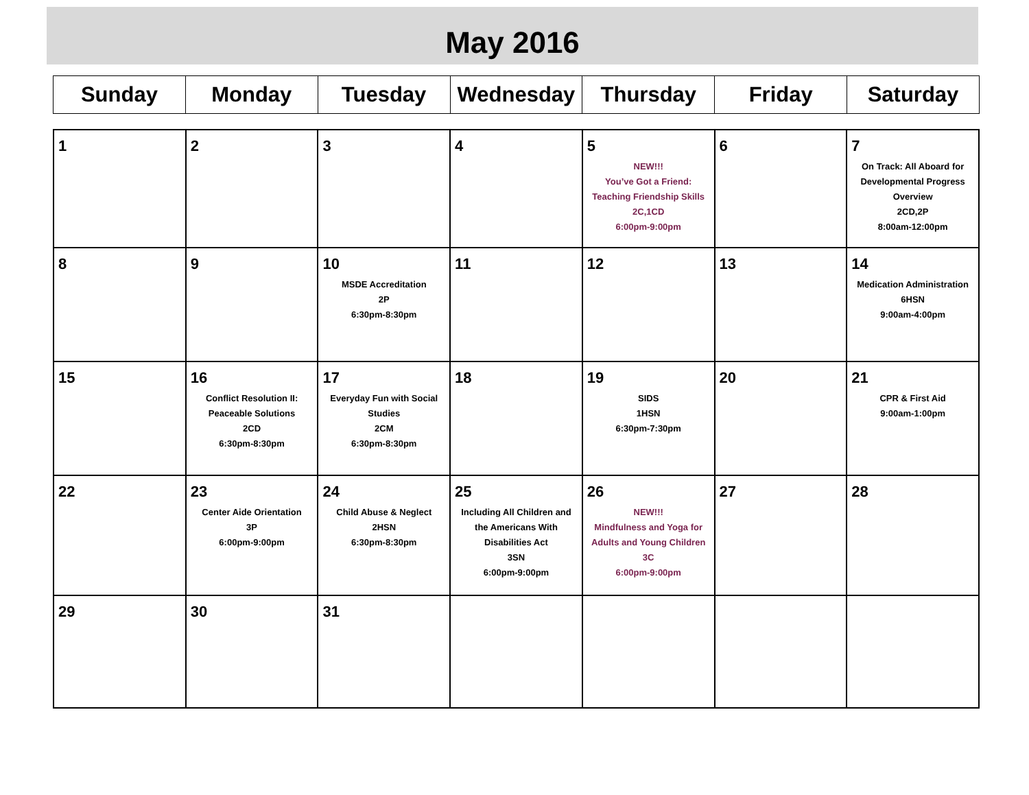May 2016
| Sunday | Monday | Tuesday | Wednesday | Thursday | Friday | Saturday |
| --- | --- | --- | --- | --- | --- | --- |
| 1 | 2 | 3 | 4 | 5 NEW!!! You’ve Got a Friend: Teaching Friendship Skills 2C,1CD 6:00pm-9:00pm | 6 | 7 On Track: All Aboard for Developmental Progress Overview 2CD,2P 8:00am-12:00pm |
| 8 | 9 | 10 MSDE Accreditation 2P 6:30pm-8:30pm | 11 | 12 | 13 | 14 Medication Administration 6HSN 9:00am-4:00pm |
| 15 | 16 Conflict Resolution II: Peaceable Solutions 2CD 6:30pm-8:30pm | 17 Everyday Fun with Social Studies 2CM 6:30pm-8:30pm | 18 | 19 SIDS 1HSN 6:30pm-7:30pm | 20 | 21 CPR & First Aid 9:00am-1:00pm |
| 22 | 23 Center Aide Orientation 3P 6:00pm-9:00pm | 24 Child Abuse & Neglect 2HSN 6:30pm-8:30pm | 25 Including All Children and the Americans With Disabilities Act 3SN 6:00pm-9:00pm | 26 NEW!!! Mindfulness and Yoga for Adults and Young Children 3C 6:00pm-9:00pm | 27 | 28 |
| 29 | 30 | 31 | | | | |